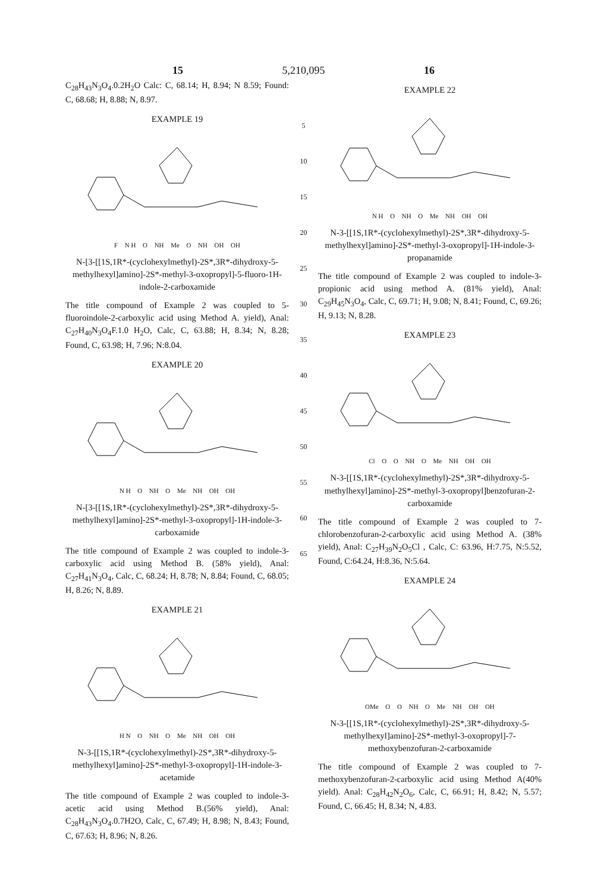5,210,095
15 16
C<sub>28</sub>H<sub>43</sub>N<sub>3</sub>O<sub>4</sub>.0.2H<sub>2</sub>O Calc: C, 68.14; H, 8.94; N 8.59; Found: C, 68.68; H, 8.88; N, 8.97.
EXAMPLE 19
F N H O NH Me O NH OH OH
N-[3-[[1S,1R*-(cyclohexylmethyl)-2S*,3R*-dihydroxy-5-methylhexyl]amino]-2S*-methyl-3-oxopropyl]-5-fluoro-1H-indole-2-carboxamide
The title compound of Example 2 was coupled to 5-fluoroindole-2-carboxylic acid using Method A. yield), Anal: C<sub>27</sub>H<sub>40</sub>N<sub>3</sub>O<sub>4</sub>F.1.0 H<sub>2</sub>O, Calc, C, 63.88; H, 8.34; N, 8.28; Found, C, 63.98; H, 7.96; N:8.04.
EXAMPLE 20
N H O NH O Me NH OH OH
N-[3-[[1S,1R*-(cyclohexylmethyl)-2S*,3R*-dihydroxy-5-methylhexyl]amino]-2S*-methyl-3-oxopropyl]-1H-indole-3-carboxamide
The title compound of Example 2 was coupled to indole-3-carboxylic acid using Method B. (58% yield), Anal: C<sub>27</sub>H<sub>41</sub>N<sub>3</sub>O<sub>4</sub>, Calc, C, 68.24; H, 8.78; N, 8.84; Found, C, 68.05; H, 8.26; N, 8.89.
EXAMPLE 21
H N O NH O Me NH OH OH
N-3-[[1S,1R*-(cyclohexylmethyl)-2S*,3R*-dihydroxy-5-methylhexyl]amino]-2S*-methyl-3-oxopropyl]-1H-indole-3-acetamide
The title compound of Example 2 was coupled to indole-3-acetic acid using Method B.(56% yield), Anal: C<sub>28</sub>H<sub>43</sub>N<sub>3</sub>O<sub>4</sub>.0.7H2O, Calc, C, 67.49; H, 8.98; N, 8.43; Found, C, 67.63; H, 8.96; N, 8.26.
5
10
15
20
25
30
35
40
45
50
55
60
65
EXAMPLE 22
N H O NH O Me NH OH OH
N-3-[[1S,1R*-(cyclohexylmethyl)-2S*,3R*-dihydroxy-5-methylhexyl]amino]-2S*-methyl-3-oxopropyl]-1H-indole-3-propanamide
The title compound of Example 2 was coupled to indole-3-propionic acid using method A. (81% yield), Anal: C<sub>29</sub>H<sub>45</sub>N<sub>3</sub>O<sub>4</sub>, Calc, C, 69.71; H, 9.08; N, 8.41; Found, C, 69.26; H, 9.13; N, 8.28.
EXAMPLE 23
Cl O O NH O Me NH OH OH
N-3-[[1S,1R*-(cyclohexylmethyl)-2S*,3R*-dihydroxy-5-methylhexyl]amino]-2S*-methyl-3-oxopropyl]benzofuran-2-carboxamide
The title compound of Example 2 was coupled to 7-chlorobenzofuran-2-carboxylic acid using Method A. (38% yield), Anal: C<sub>27</sub>H<sub>39</sub>N<sub>2</sub>O<sub>5</sub>Cl , Calc, C: 63.96, H:7.75, N:5.52, Found, C:64.24, H:8.36, N:5.64.
EXAMPLE 24
OMe O O NH O Me NH OH OH
N-3-[[1S,1R*-(cyclohexylmethyl)-2S*,3R*-dihydroxy-5-methylhexyl]amino]-2S*-methyl-3-oxopropyl]-7-methoxybenzofuran-2-carboxamide
The title compound of Example 2 was coupled to 7-methoxybenzofuran-2-carboxylic acid using Method A(40% yield). Anal: C<sub>28</sub>H<sub>42</sub>N<sub>2</sub>O<sub>6</sub>, Calc, C, 66.91; H, 8.42; N, 5.57; Found, C, 66.45; H, 8.34; N, 4.83.